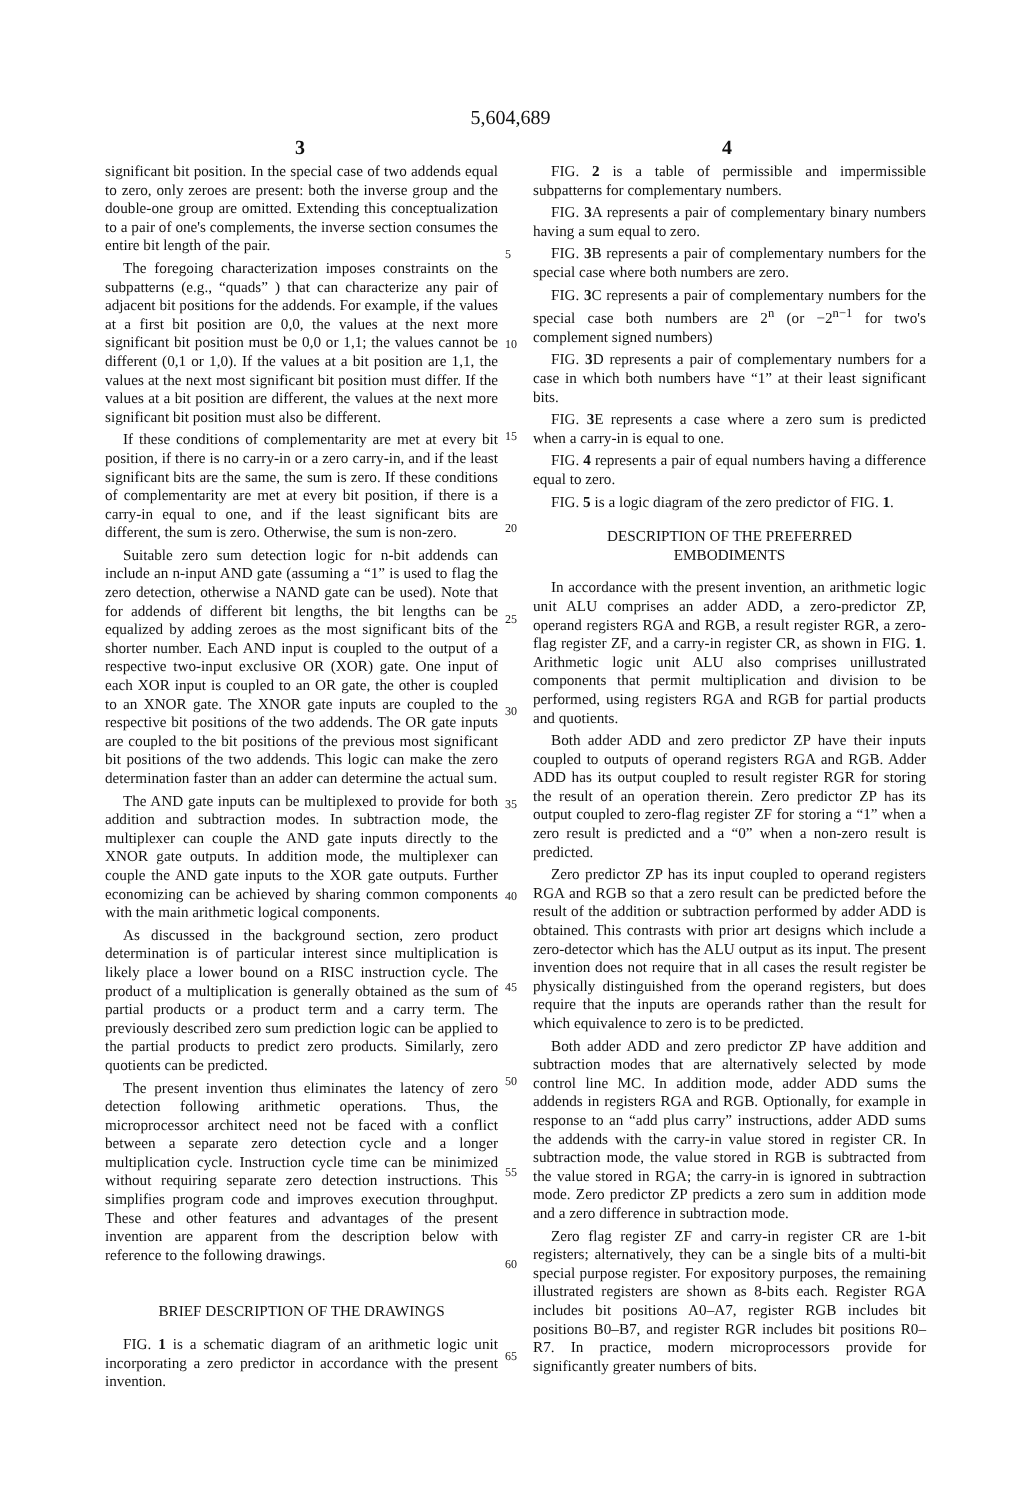5,604,689
3 4
significant bit position. In the special case of two addends equal to zero, only zeroes are present: both the inverse group and the double-one group are omitted. Extending this conceptualization to a pair of one's complements, the inverse section consumes the entire bit length of the pair.
The foregoing characterization imposes constraints on the subpatterns (e.g., “quads” ) that can characterize any pair of adjacent bit positions for the addends. For example, if the values at a first bit position are 0,0, the values at the next more significant bit position must be 0,0 or 1,1; the values cannot be different (0,1 or 1,0). If the values at a bit position are 1,1, the values at the next most significant bit position must differ. If the values at a bit position are different, the values at the next more significant bit position must also be different.
If these conditions of complementarity are met at every bit position, if there is no carry-in or a zero carry-in, and if the least significant bits are the same, the sum is zero. If these conditions of complementarity are met at every bit position, if there is a carry-in equal to one, and if the least significant bits are different, the sum is zero. Otherwise, the sum is non-zero.
Suitable zero sum detection logic for n-bit addends can include an n-input AND gate (assuming a “1” is used to flag the zero detection, otherwise a NAND gate can be used). Note that for addends of different bit lengths, the bit lengths can be equalized by adding zeroes as the most significant bits of the shorter number. Each AND input is coupled to the output of a respective two-input exclusive OR (XOR) gate. One input of each XOR input is coupled to an OR gate, the other is coupled to an XNOR gate. The XNOR gate inputs are coupled to the respective bit positions of the two addends. The OR gate inputs are coupled to the bit positions of the previous most significant bit positions of the two addends. This logic can make the zero determination faster than an adder can determine the actual sum.
The AND gate inputs can be multiplexed to provide for both addition and subtraction modes. In subtraction mode, the multiplexer can couple the AND gate inputs directly to the XNOR gate outputs. In addition mode, the multiplexer can couple the AND gate inputs to the XOR gate outputs. Further economizing can be achieved by sharing common components with the main arithmetic logical components.
As discussed in the background section, zero product determination is of particular interest since multiplication is likely place a lower bound on a RISC instruction cycle. The product of a multiplication is generally obtained as the sum of partial products or a product term and a carry term. The previously described zero sum prediction logic can be applied to the partial products to predict zero products. Similarly, zero quotients can be predicted.
The present invention thus eliminates the latency of zero detection following arithmetic operations. Thus, the microprocessor architect need not be faced with a conflict between a separate zero detection cycle and a longer multiplication cycle. Instruction cycle time can be minimized without requiring separate zero detection instructions. This simplifies program code and improves execution throughput. These and other features and advantages of the present invention are apparent from the description below with reference to the following drawings.
BRIEF DESCRIPTION OF THE DRAWINGS
FIG. 1 is a schematic diagram of an arithmetic logic unit incorporating a zero predictor in accordance with the present invention.
FIG. 2 is a table of permissible and impermissible subpatterns for complementary numbers.
FIG. 3 A represents a pair of complementary binary numbers having a sum equal to zero.
FIG. 3 B represents a pair of complementary numbers for the special case where both numbers are zero.
FIG. 3 C represents a pair of complementary numbers for the special case both numbers are 2<sup>n</sup> (or −2<sup>n−1</sup> for two's complement signed numbers)
FIG. 3 D represents a pair of complementary numbers for a case in which both numbers have “1” at their least significant bits.
FIG. 3 E represents a case where a zero sum is predicted when a carry-in is equal to one.
FIG. 4 represents a pair of equal numbers having a difference equal to zero.
FIG. 5 is a logic diagram of the zero predictor of FIG. 1.
DESCRIPTION OF THE PREFERRED
EMBODIMENTS
In accordance with the present invention, an arithmetic logic unit ALU comprises an adder ADD, a zero-predictor ZP, operand registers RGA and RGB, a result register RGR, a zero-flag register ZF, and a carry-in register CR, as shown in FIG. 1. Arithmetic logic unit ALU also comprises unillustrated components that permit multiplication and division to be performed, using registers RGA and RGB for partial products and quotients.
Both adder ADD and zero predictor ZP have their inputs coupled to outputs of operand registers RGA and RGB. Adder ADD has its output coupled to result register RGR for storing the result of an operation therein. Zero predictor ZP has its output coupled to zero-flag register ZF for storing a “1” when a zero result is predicted and a “0” when a non-zero result is predicted.
Zero predictor ZP has its input coupled to operand registers RGA and RGB so that a zero result can be predicted before the result of the addition or subtraction performed by adder ADD is obtained. This contrasts with prior art designs which include a zero-detector which has the ALU output as its input. The present invention does not require that in all cases the result register be physically distinguished from the operand registers, but does require that the inputs are operands rather than the result for which equivalence to zero is to be predicted.
Both adder ADD and zero predictor ZP have addition and subtraction modes that are alternatively selected by mode control line MC. In addition mode, adder ADD sums the addends in registers RGA and RGB. Optionally, for example in response to an “add plus carry” instructions, adder ADD sums the addends with the carry-in value stored in register CR. In subtraction mode, the value stored in RGB is subtracted from the value stored in RGA; the carry-in is ignored in subtraction mode. Zero predictor ZP predicts a zero sum in addition mode and a zero difference in subtraction mode.
Zero flag register ZF and carry-in register CR are 1-bit registers; alternatively, they can be a single bits of a multi-bit special purpose register. For expository purposes, the remaining illustrated registers are shown as 8-bits each. Register RGA includes bit positions A0–A7, register RGB includes bit positions B0–B7, and register RGR includes bit positions R0–R7. In practice, modern microprocessors provide for significantly greater numbers of bits.
5
10
15
20
25
30
35
40
45
50
55
60
65